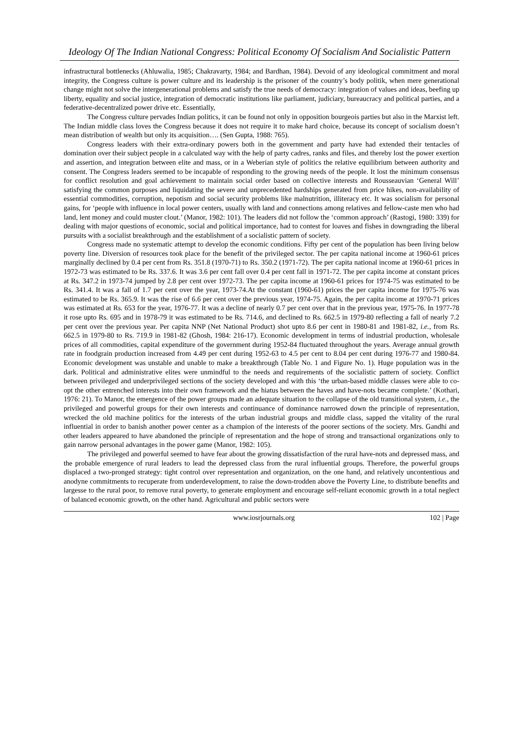Ideology Of The Indian National Congress: Political Economy Of Socialism And Socialistic Pattern
infrastructural bottlenecks (Ahluwalia, 1985; Chakravarty, 1984; and Bardhan, 1984). Devoid of any ideological commitment and moral integrity, the Congress culture is power culture and its leadership is the prisoner of the country’s body politik, when mere generational change might not solve the intergenerational problems and satisfy the true needs of democracy: integration of values and ideas, beefing up liberty, equality and social justice, integration of democratic institutions like parliament, judiciary, bureaucracy and political parties, and a federative-decentralized power drive etc. Essentially,
The Congress culture pervades Indian politics, it can be found not only in opposition bourgeois parties but also in the Marxist left. The Indian middle class loves the Congress because it does not require it to make hard choice, because its concept of socialism doesn’t mean distribution of wealth but only its acquisition…. (Sen Gupta, 1988: 765).
Congress leaders with their extra-ordinary powers both in the government and party have had extended their tentacles of domination over their subject people in a calculated way with the help of party cadres, ranks and files, and thereby lost the power exertion and assertion, and integration between elite and mass, or in a Weberian style of politics the relative equilibrium between authority and consent. The Congress leaders seemed to be incapable of responding to the growing needs of the people. It lost the minimum consensus for conflict resolution and goal achievement to maintain social order based on collective interests and Rousseauvian ‘General Will’ satisfying the common purposes and liquidating the severe and unprecedented hardships generated from price hikes, non-availability of essential commodities, corruption, nepotism and social security problems like malnutrition, illiteracy etc. It was socialism for personal gains, for ‘people with influence in local power centers, usually with land and connections among relatives and fellow-caste men who had land, lent money and could muster clout.’ (Manor, 1982: 101). The leaders did not follow the ‘common approach’ (Rastogi, 1980: 339) for dealing with major questions of economic, social and political importance, had to contest for loaves and fishes in downgrading the liberal pursuits with a socialist breakthrough and the establishment of a socialistic pattern of society.
Congress made no systematic attempt to develop the economic conditions. Fifty per cent of the population has been living below poverty line. Diversion of resources took place for the benefit of the privileged sector. The per capita national income at 1960-61 prices marginally declined by 0.4 per cent from Rs. 351.8 (1970-71) to Rs. 350.2 (1971-72). The per capita national income at 1960-61 prices in 1972-73 was estimated to be Rs. 337.6. It was 3.6 per cent fall over 0.4 per cent fall in 1971-72. The per capita income at constant prices at Rs. 347.2 in 1973-74 jumped by 2.8 per cent over 1972-73. The per capita income at 1960-61 prices for 1974-75 was estimated to be Rs. 341.4. It was a fall of 1.7 per cent over the year, 1973-74.At the constant (1960-61) prices the per capita income for 1975-76 was estimated to be Rs. 365.9. It was the rise of 6.6 per cent over the previous year, 1974-75. Again, the per capita income at 1970-71 prices was estimated at Rs. 653 for the year, 1976-77. It was a decline of nearly 0.7 per cent over that in the previous year, 1975-76. In 1977-78 it rose upto Rs. 695 and in 1978-79 it was estimated to be Rs. 714.6, and declined to Rs. 662.5 in 1979-80 reflecting a fall of nearly 7.2 per cent over the previous year. Per capita NNP (Net National Product) shot upto 8.6 per cent in 1980-81 and 1981-82, i.e., from Rs. 662.5 in 1979-80 to Rs. 719.9 in 1981-82 (Ghosh, 1984: 216-17). Economic development in terms of industrial production, wholesale prices of all commodities, capital expenditure of the government during 1952-84 fluctuated throughout the years. Average annual growth rate in foodgrain production increased from 4.49 per cent during 1952-63 to 4.5 per cent to 8.04 per cent during 1976-77 and 1980-84. Economic development was unstable and unable to make a breakthrough (Table No. 1 and Figure No. 1). Huge population was in the dark. Political and administrative elites were unmindful to the needs and requirements of the socialistic pattern of society. Conflict between privileged and underprivileged sections of the society developed and with this ‘the urban-based middle classes were able to co-opt the other entrenched interests into their own framework and the hiatus between the haves and have-nots became complete.’ (Kothari, 1976: 21). To Manor, the emergence of the power groups made an adequate situation to the collapse of the old transitional system, i.e., the privileged and powerful groups for their own interests and continuance of dominance narrowed down the principle of representation, wrecked the old machine politics for the interests of the urban industrial groups and middle class, sapped the vitality of the rural influential in order to banish another power center as a champion of the interests of the poorer sections of the society. Mrs. Gandhi and other leaders appeared to have abandoned the principle of representation and the hope of strong and transactional organizations only to gain narrow personal advantages in the power game (Manor, 1982: 105).
The privileged and powerful seemed to have fear about the growing dissatisfaction of the rural have-nots and depressed mass, and the probable emergence of rural leaders to lead the depressed class from the rural influential groups. Therefore, the powerful groups displaced a two-pronged strategy: tight control over representation and organization, on the one hand, and relatively uncontentious and anodyne commitments to recuperate from underdevelopment, to raise the down-trodden above the Poverty Line, to distribute benefits and largesse to the rural poor, to remove rural poverty, to generate employment and encourage self-reliant economic growth in a total neglect of balanced economic growth, on the other hand. Agricultural and public sectors were
www.iosrjournals.org 102 | Page